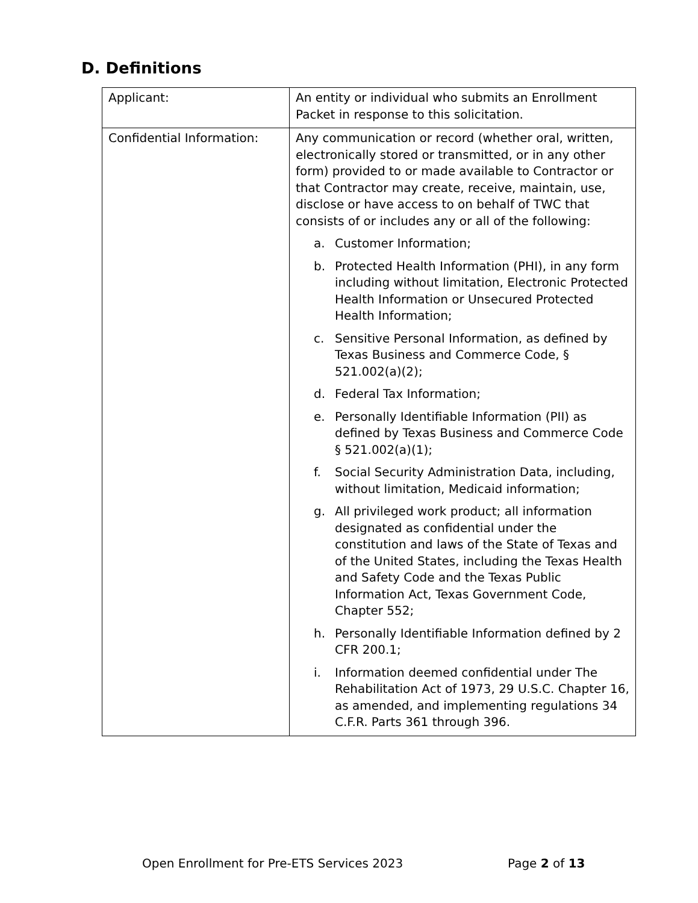D. Definitions
| Applicant: | An entity or individual who submits an Enrollment Packet in response to this solicitation. |
| Confidential Information: | Any communication or record (whether oral, written, electronically stored or transmitted, or in any other form) provided to or made available to Contractor or that Contractor may create, receive, maintain, use, disclose or have access to on behalf of TWC that consists of or includes any or all of the following: a. Customer Information; b. Protected Health Information (PHI), in any form including without limitation, Electronic Protected Health Information or Unsecured Protected Health Information; c. Sensitive Personal Information, as defined by Texas Business and Commerce Code, § 521.002(a)(2); d. Federal Tax Information; e. Personally Identifiable Information (PII) as defined by Texas Business and Commerce Code § 521.002(a)(1); f. Social Security Administration Data, including, without limitation, Medicaid information; g. All privileged work product; all information designated as confidential under the constitution and laws of the State of Texas and of the United States, including the Texas Health and Safety Code and the Texas Public Information Act, Texas Government Code, Chapter 552; h. Personally Identifiable Information defined by 2 CFR 200.1; i. Information deemed confidential under The Rehabilitation Act of 1973, 29 U.S.C. Chapter 16, as amended, and implementing regulations 34 C.F.R. Parts 361 through 396. |
Open Enrollment for Pre-ETS Services 2023
Page 2 of 13